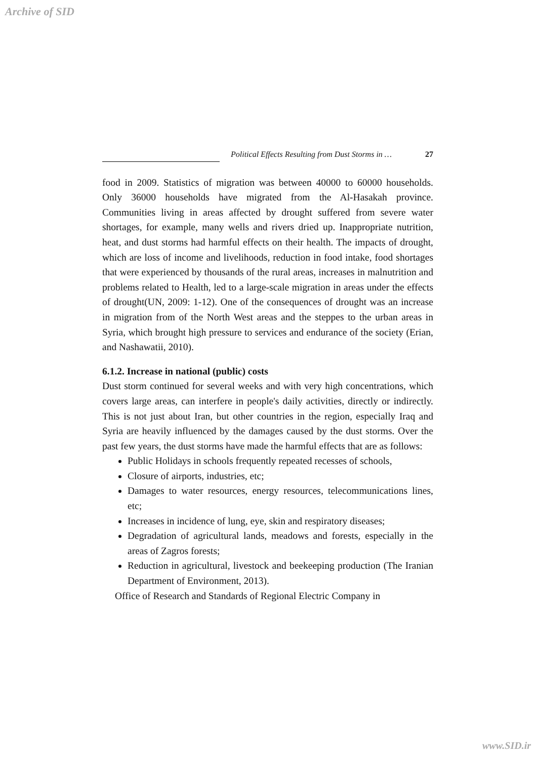Archive of SID
Political Effects Resulting from Dust Storms in … 27
food in 2009. Statistics of migration was between 40000 to 60000 households. Only 36000 households have migrated from the Al-Hasakah province. Communities living in areas affected by drought suffered from severe water shortages, for example, many wells and rivers dried up. Inappropriate nutrition, heat, and dust storms had harmful effects on their health. The impacts of drought, which are loss of income and livelihoods, reduction in food intake, food shortages that were experienced by thousands of the rural areas, increases in malnutrition and problems related to Health, led to a large-scale migration in areas under the effects of drought(UN, 2009: 1-12). One of the consequences of drought was an increase in migration from of the North West areas and the steppes to the urban areas in Syria, which brought high pressure to services and endurance of the society (Erian, and Nashawatii, 2010).
6.1.2. Increase in national (public) costs
Dust storm continued for several weeks and with very high concentrations, which covers large areas, can interfere in people's daily activities, directly or indirectly. This is not just about Iran, but other countries in the region, especially Iraq and Syria are heavily influenced by the damages caused by the dust storms. Over the past few years, the dust storms have made the harmful effects that are as follows:
Public Holidays in schools frequently repeated recesses of schools,
Closure of airports, industries, etc;
Damages to water resources, energy resources, telecommunications lines, etc;
Increases in incidence of lung, eye, skin and respiratory diseases;
Degradation of agricultural lands, meadows and forests, especially in the areas of Zagros forests;
Reduction in agricultural, livestock and beekeeping production (The Iranian Department of Environment, 2013).
Office of Research and Standards of Regional Electric Company in
www.SID.ir